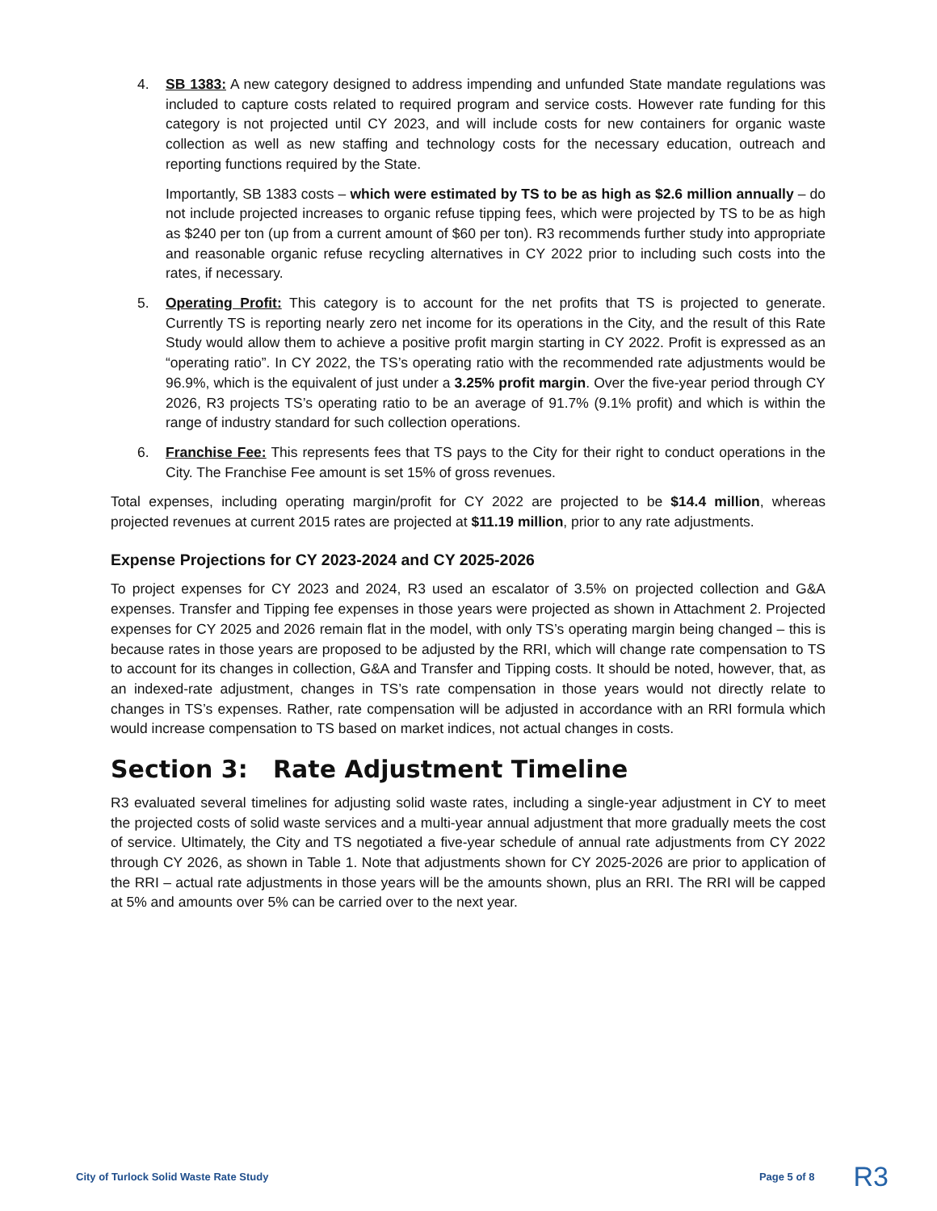4. SB 1383: A new category designed to address impending and unfunded State mandate regulations was included to capture costs related to required program and service costs. However rate funding for this category is not projected until CY 2023, and will include costs for new containers for organic waste collection as well as new staffing and technology costs for the necessary education, outreach and reporting functions required by the State.
Importantly, SB 1383 costs – which were estimated by TS to be as high as $2.6 million annually – do not include projected increases to organic refuse tipping fees, which were projected by TS to be as high as $240 per ton (up from a current amount of $60 per ton). R3 recommends further study into appropriate and reasonable organic refuse recycling alternatives in CY 2022 prior to including such costs into the rates, if necessary.
5. Operating Profit: This category is to account for the net profits that TS is projected to generate. Currently TS is reporting nearly zero net income for its operations in the City, and the result of this Rate Study would allow them to achieve a positive profit margin starting in CY 2022. Profit is expressed as an “operating ratio”. In CY 2022, the TS’s operating ratio with the recommended rate adjustments would be 96.9%, which is the equivalent of just under a 3.25% profit margin. Over the five-year period through CY 2026, R3 projects TS’s operating ratio to be an average of 91.7% (9.1% profit) and which is within the range of industry standard for such collection operations.
6. Franchise Fee: This represents fees that TS pays to the City for their right to conduct operations in the City. The Franchise Fee amount is set 15% of gross revenues.
Total expenses, including operating margin/profit for CY 2022 are projected to be $14.4 million, whereas projected revenues at current 2015 rates are projected at $11.19 million, prior to any rate adjustments.
Expense Projections for CY 2023-2024 and CY 2025-2026
To project expenses for CY 2023 and 2024, R3 used an escalator of 3.5% on projected collection and G&A expenses. Transfer and Tipping fee expenses in those years were projected as shown in Attachment 2. Projected expenses for CY 2025 and 2026 remain flat in the model, with only TS’s operating margin being changed – this is because rates in those years are proposed to be adjusted by the RRI, which will change rate compensation to TS to account for its changes in collection, G&A and Transfer and Tipping costs. It should be noted, however, that, as an indexed-rate adjustment, changes in TS’s rate compensation in those years would not directly relate to changes in TS’s expenses. Rather, rate compensation will be adjusted in accordance with an RRI formula which would increase compensation to TS based on market indices, not actual changes in costs.
Section 3: Rate Adjustment Timeline
R3 evaluated several timelines for adjusting solid waste rates, including a single-year adjustment in CY to meet the projected costs of solid waste services and a multi-year annual adjustment that more gradually meets the cost of service. Ultimately, the City and TS negotiated a five-year schedule of annual rate adjustments from CY 2022 through CY 2026, as shown in Table 1. Note that adjustments shown for CY 2025-2026 are prior to application of the RRI – actual rate adjustments in those years will be the amounts shown, plus an RRI. The RRI will be capped at 5% and amounts over 5% can be carried over to the next year.
City of Turlock Solid Waste Rate Study Page 5 of 8 R3